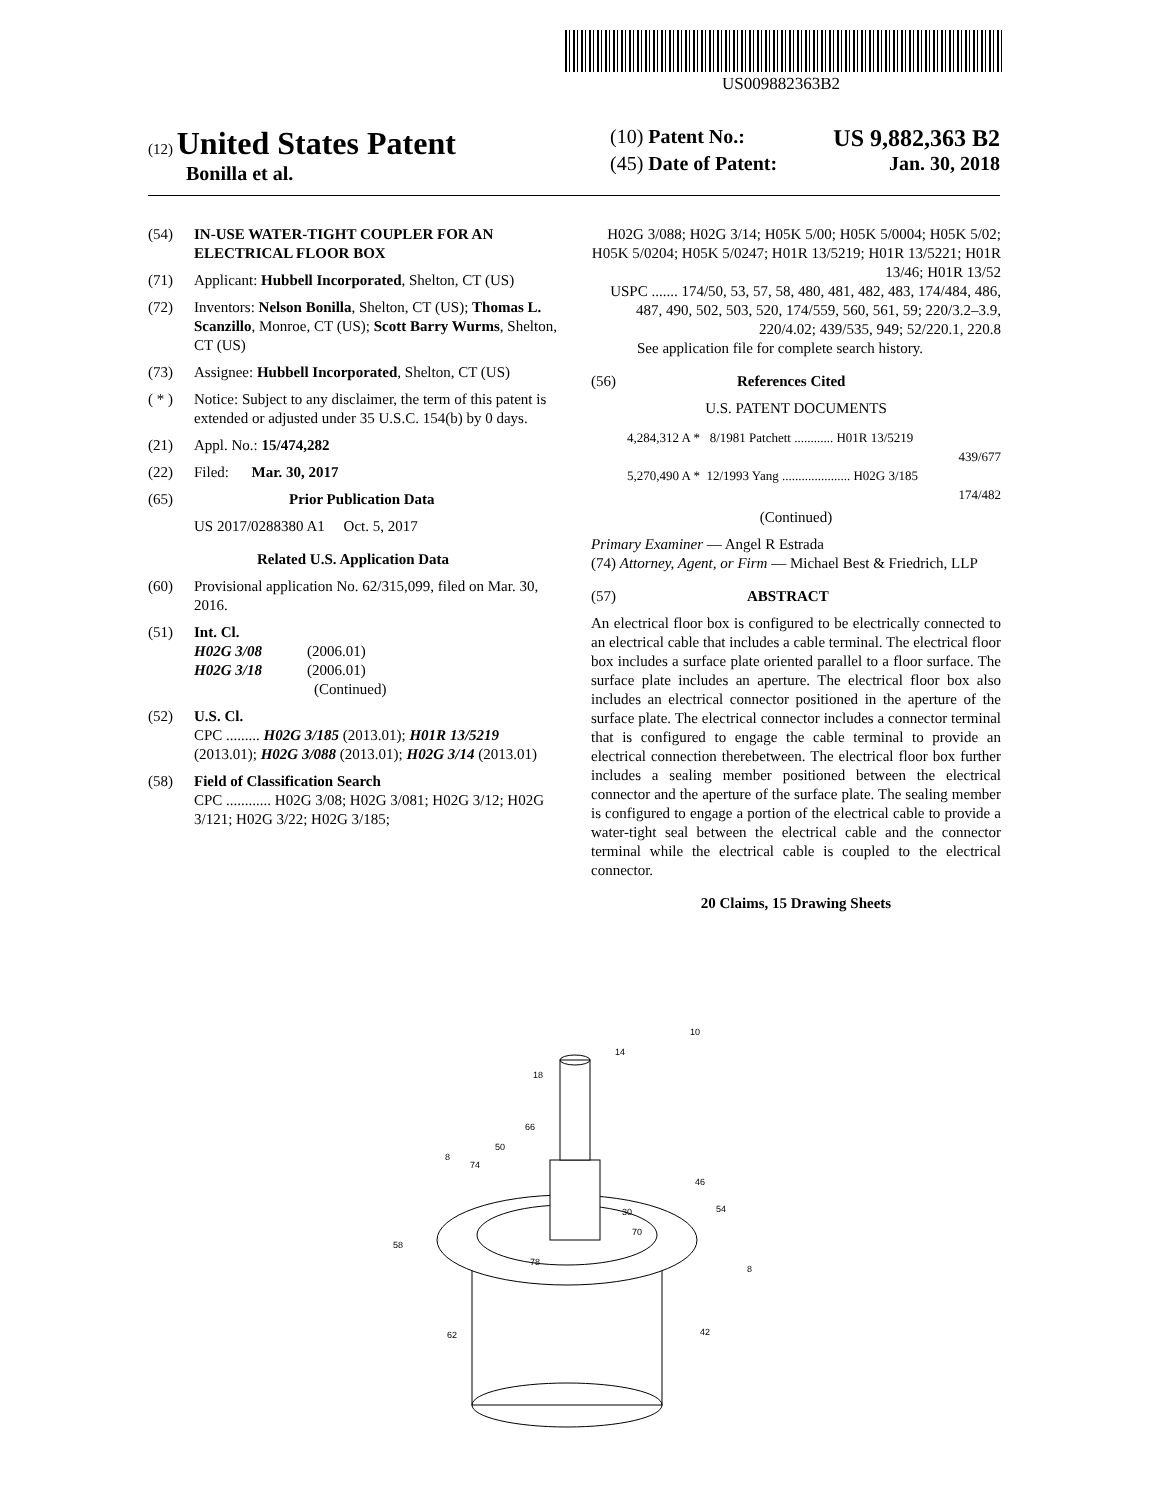US009882363B2
(12) United States Patent
Bonilla et al.
(10) Patent No.: US 9,882,363 B2
(45) Date of Patent: Jan. 30, 2018
(54) IN-USE WATER-TIGHT COUPLER FOR AN ELECTRICAL FLOOR BOX
(71) Applicant: Hubbell Incorporated, Shelton, CT (US)
(72) Inventors: Nelson Bonilla, Shelton, CT (US); Thomas L. Scanzillo, Monroe, CT (US); Scott Barry Wurms, Shelton, CT (US)
(73) Assignee: Hubbell Incorporated, Shelton, CT (US)
( * ) Notice: Subject to any disclaimer, the term of this patent is extended or adjusted under 35 U.S.C. 154(b) by 0 days.
(21) Appl. No.: 15/474,282
(22) Filed: Mar. 30, 2017
(65) Prior Publication Data
US 2017/0288380 A1 Oct. 5, 2017
Related U.S. Application Data
(60) Provisional application No. 62/315,099, filed on Mar. 30, 2016.
(51) Int. Cl.
H02G 3/08 (2006.01)
H02G 3/18 (2006.01)
(Continued)
(52) U.S. Cl.
CPC ......... H02G 3/185 (2013.01); H01R 13/5219 (2013.01); H02G 3/088 (2013.01); H02G 3/14 (2013.01)
(58) Field of Classification Search
CPC ............ H02G 3/08; H02G 3/081; H02G 3/12; H02G 3/121; H02G 3/22; H02G 3/185;
H02G 3/088; H02G 3/14; H05K 5/00; H05K 5/0004; H05K 5/02; H05K 5/0204; H05K 5/0247; H01R 13/5219; H01R 13/5221; H01R 13/46; H01R 13/52
USPC ....... 174/50, 53, 57, 58, 480, 481, 482, 483, 174/484, 486, 487, 490, 502, 503, 520, 174/559, 560, 561, 59; 220/3.2–3.9, 220/4.02; 439/535, 949; 52/220.1, 220.8
See application file for complete search history.
(56) References Cited
U.S. PATENT DOCUMENTS
4,284,312 A * 8/1981 Patchett ............ H01R 13/5219
439/677
5,270,490 A * 12/1993 Yang ..................... H02G 3/185
174/482
(Continued)
Primary Examiner — Angel R Estrada
(74) Attorney, Agent, or Firm — Michael Best & Friedrich, LLP
(57) ABSTRACT
An electrical floor box is configured to be electrically connected to an electrical cable that includes a cable terminal. The electrical floor box includes a surface plate oriented parallel to a floor surface. The surface plate includes an aperture. The electrical floor box also includes an electrical connector positioned in the aperture of the surface plate. The electrical connector includes a connector terminal that is configured to engage the cable terminal to provide an electrical connection therebetween. The electrical floor box further includes a sealing member positioned between the electrical connector and the aperture of the surface plate. The sealing member is configured to engage a portion of the electrical cable to provide a water-tight seal between the electrical cable and the connector terminal while the electrical cable is coupled to the electrical connector.
20 Claims, 15 Drawing Sheets
10
14
18
66
50
8
74
46
54
30
70
58
78
8
42
62